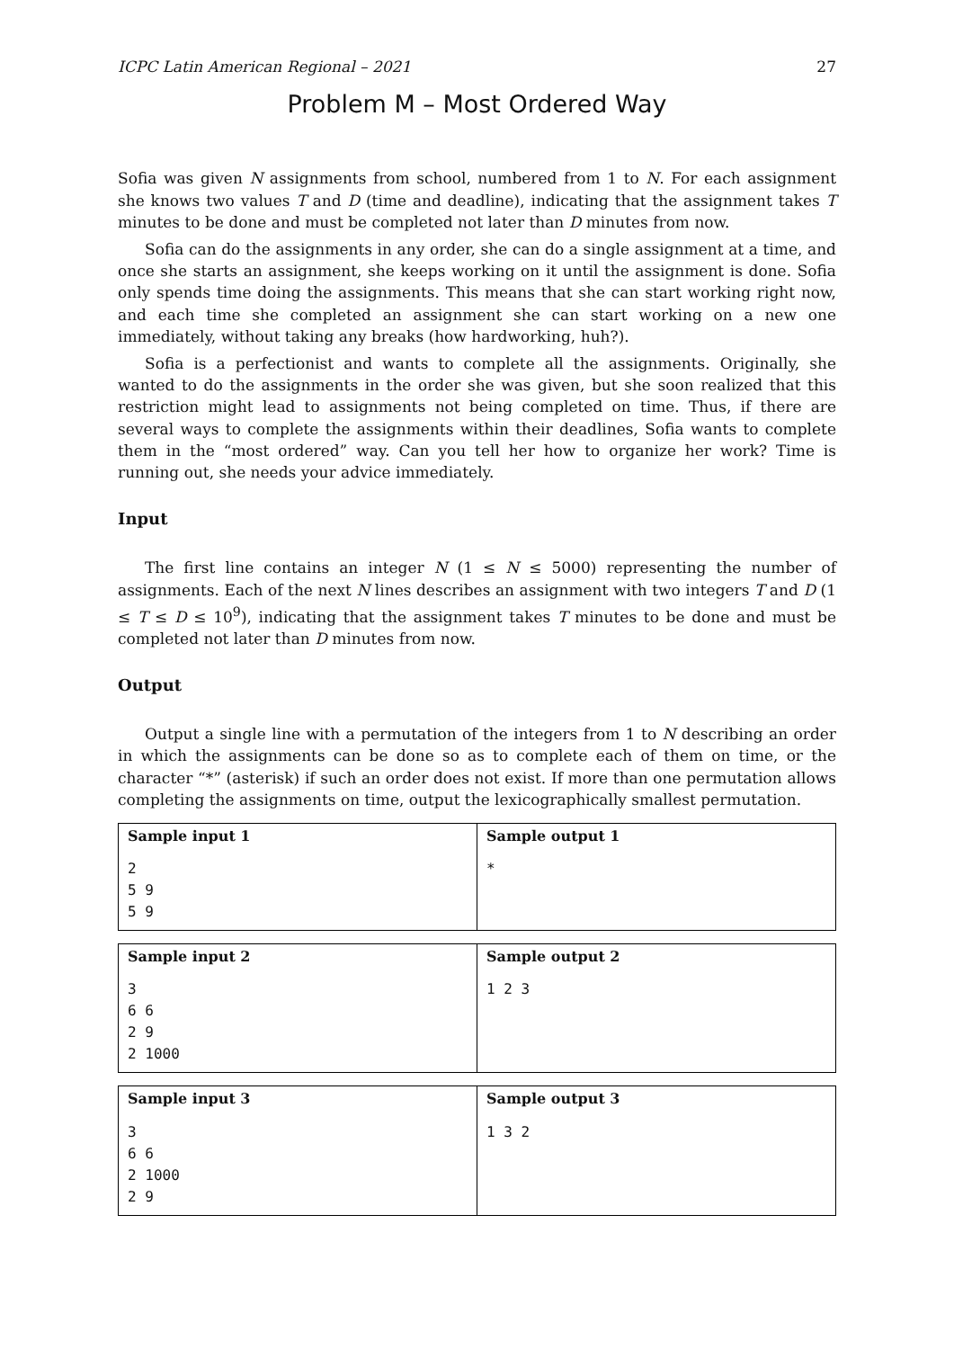ICPC Latin American Regional – 2021 27
Problem M – Most Ordered Way
Sofia was given N assignments from school, numbered from 1 to N. For each assignment she knows two values T and D (time and deadline), indicating that the assignment takes T minutes to be done and must be completed not later than D minutes from now.
Sofia can do the assignments in any order, she can do a single assignment at a time, and once she starts an assignment, she keeps working on it until the assignment is done. Sofia only spends time doing the assignments. This means that she can start working right now, and each time she completed an assignment she can start working on a new one immediately, without taking any breaks (how hardworking, huh?).
Sofia is a perfectionist and wants to complete all the assignments. Originally, she wanted to do the assignments in the order she was given, but she soon realized that this restriction might lead to assignments not being completed on time. Thus, if there are several ways to complete the assignments within their deadlines, Sofia wants to complete them in the “most ordered” way. Can you tell her how to organize her work? Time is running out, she needs your advice immediately.
Input
The first line contains an integer N (1 ≤ N ≤ 5000) representing the number of assignments. Each of the next N lines describes an assignment with two integers T and D (1 ≤ T ≤ D ≤ 10<sup>9</sup>), indicating that the assignment takes T minutes to be done and must be completed not later than D minutes from now.
Output
Output a single line with a permutation of the integers from 1 to N describing an order in which the assignments can be done so as to complete each of them on time, or the character “*” (asterisk) if such an order does not exist. If more than one permutation allows completing the assignments on time, output the lexicographically smallest permutation.
| Sample input 1 | Sample output 1 |
| --- | --- |
| 2 5 9 5 9 | * |
| Sample input 2 | Sample output 2 |
| --- | --- |
| 3 6 6 2 9 2 1000 | 1 2 3 |
| Sample input 3 | Sample output 3 |
| --- | --- |
| 3 6 6 2 1000 2 9 | 1 3 2 |